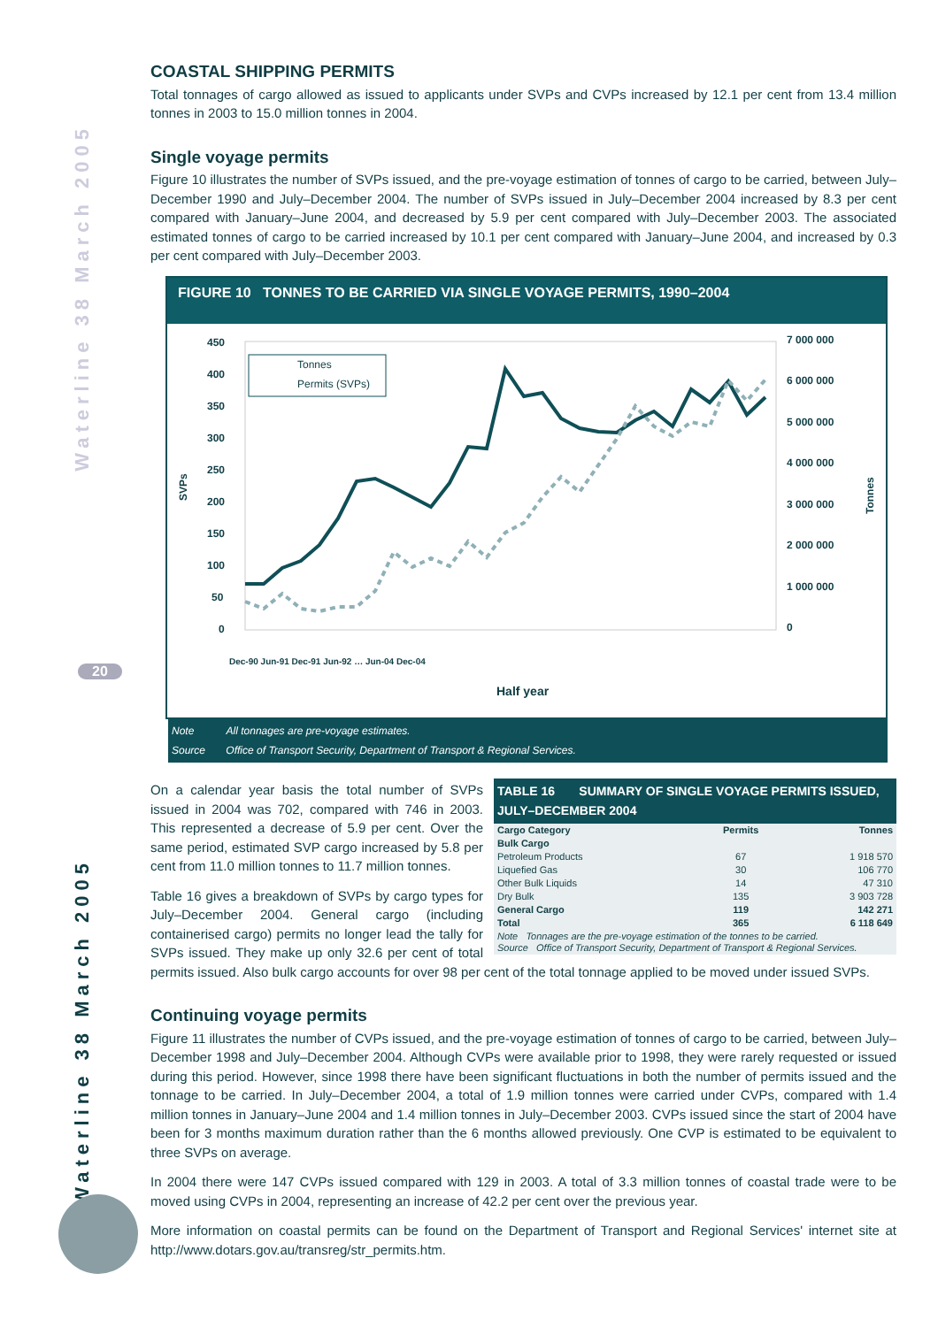Waterline 38 March 2005
Waterline 38 March 2005
20
COASTAL SHIPPING PERMITS
Total tonnages of cargo allowed as issued to applicants under SVPs and CVPs increased by 12.1 per cent from 13.4 million tonnes in 2003 to 15.0 million tonnes in 2004.
Single voyage permits
Figure 10 illustrates the number of SVPs issued, and the pre-voyage estimation of tonnes of cargo to be carried, between July–December 1990 and July–December 2004. The number of SVPs issued in July–December 2004 increased by 8.3 per cent compared with January–June 2004, and decreased by 5.9 per cent compared with July–December 2003. The associated estimated tonnes of cargo to be carried increased by 10.1 per cent compared with January–June 2004, and increased by 0.3 per cent compared with July–December 2003.
FIGURE 10 TONNES TO BE CARRIED VIA SINGLE VOYAGE PERMITS, 1990–2004
450
400
350
300
250
200
150
100
50
0
7 000 000
6 000 000
5 000 000
4 000 000
3 000 000
2 000 000
1 000 000
0
SVPs
Tonnes
Half year
Dec-90 Jun-91 Dec-91 Jun-92 … Jun-04 Dec-04
Tonnes
Permits (SVPs)
Note All tonnages are pre-voyage estimates.
Source Office of Transport Security, Department of Transport & Regional Services.
TABLE 16 SUMMARY OF SINGLE VOYAGE PERMITS ISSUED, JULY–DECEMBER 2004
| Cargo Category | Permits | Tonnes |
| --- | --- | --- |
| Bulk Cargo | | |
| Petroleum Products | 67 | 1 918 570 |
| Liquefied Gas | 30 | 106 770 |
| Other Bulk Liquids | 14 | 47 310 |
| Dry Bulk | 135 | 3 903 728 |
| General Cargo | 119 | 142 271 |
| Total | 365 | 6 118 649 |
| Note Tonnages are the pre-voyage estimation of the tonnes to be carried. Source Office of Transport Security, Department of Transport & Regional Services. | | |
On a calendar year basis the total number of SVPs issued in 2004 was 702, compared with 746 in 2003. This represented a decrease of 5.9 per cent. Over the same period, estimated SVP cargo increased by 5.8 per cent from 11.0 million tonnes to 11.7 million tonnes.
Table 16 gives a breakdown of SVPs by cargo types for July–December 2004. General cargo (including containerised cargo) permits no longer lead the tally for SVPs issued. They make up only 32.6 per cent of total permits issued. Also bulk cargo accounts for over 98 per cent of the total tonnage applied to be moved under issued SVPs.
Continuing voyage permits
Figure 11 illustrates the number of CVPs issued, and the pre-voyage estimation of tonnes of cargo to be carried, between July–December 1998 and July–December 2004. Although CVPs were available prior to 1998, they were rarely requested or issued during this period. However, since 1998 there have been significant fluctuations in both the number of permits issued and the tonnage to be carried. In July–December 2004, a total of 1.9 million tonnes were carried under CVPs, compared with 1.4 million tonnes in January–June 2004 and 1.4 million tonnes in July–December 2003. CVPs issued since the start of 2004 have been for 3 months maximum duration rather than the 6 months allowed previously. One CVP is estimated to be equivalent to three SVPs on average.
In 2004 there were 147 CVPs issued compared with 129 in 2003. A total of 3.3 million tonnes of coastal trade were to be moved using CVPs in 2004, representing an increase of 42.2 per cent over the previous year.
More information on coastal permits can be found on the Department of Transport and Regional Services' internet site at http://www.dotars.gov.au/transreg/str_permits.htm.